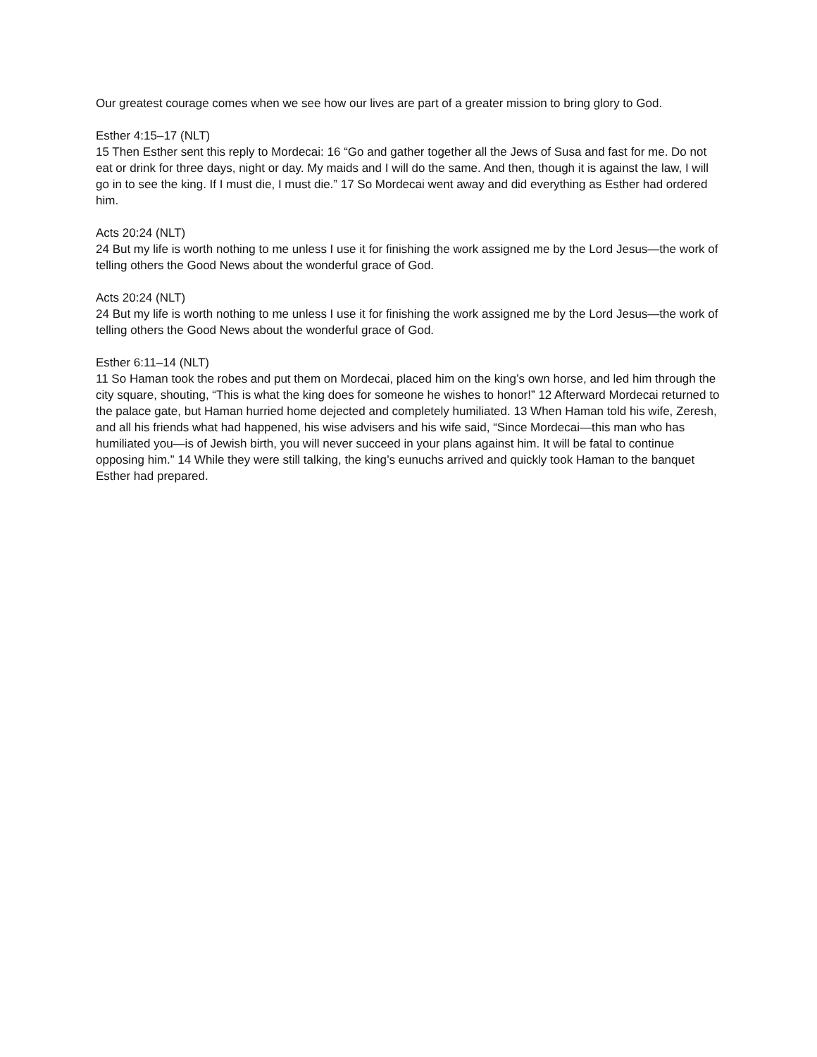Our greatest courage comes when we see how our lives are part of a greater mission to bring glory to God.
Esther 4:15–17 (NLT)
15 Then Esther sent this reply to Mordecai: 16 “Go and gather together all the Jews of Susa and fast for me. Do not eat or drink for three days, night or day. My maids and I will do the same. And then, though it is against the law, I will go in to see the king. If I must die, I must die.” 17 So Mordecai went away and did everything as Esther had ordered him.
Acts 20:24 (NLT)
24 But my life is worth nothing to me unless I use it for finishing the work assigned me by the Lord Jesus—the work of telling others the Good News about the wonderful grace of God.
Acts 20:24 (NLT)
24 But my life is worth nothing to me unless I use it for finishing the work assigned me by the Lord Jesus—the work of telling others the Good News about the wonderful grace of God.
Esther 6:11–14 (NLT)
11 So Haman took the robes and put them on Mordecai, placed him on the king’s own horse, and led him through the city square, shouting, “This is what the king does for someone he wishes to honor!” 12 Afterward Mordecai returned to the palace gate, but Haman hurried home dejected and completely humiliated. 13 When Haman told his wife, Zeresh, and all his friends what had happened, his wise advisers and his wife said, “Since Mordecai—this man who has humiliated you—is of Jewish birth, you will never succeed in your plans against him. It will be fatal to continue opposing him.” 14 While they were still talking, the king’s eunuchs arrived and quickly took Haman to the banquet Esther had prepared.